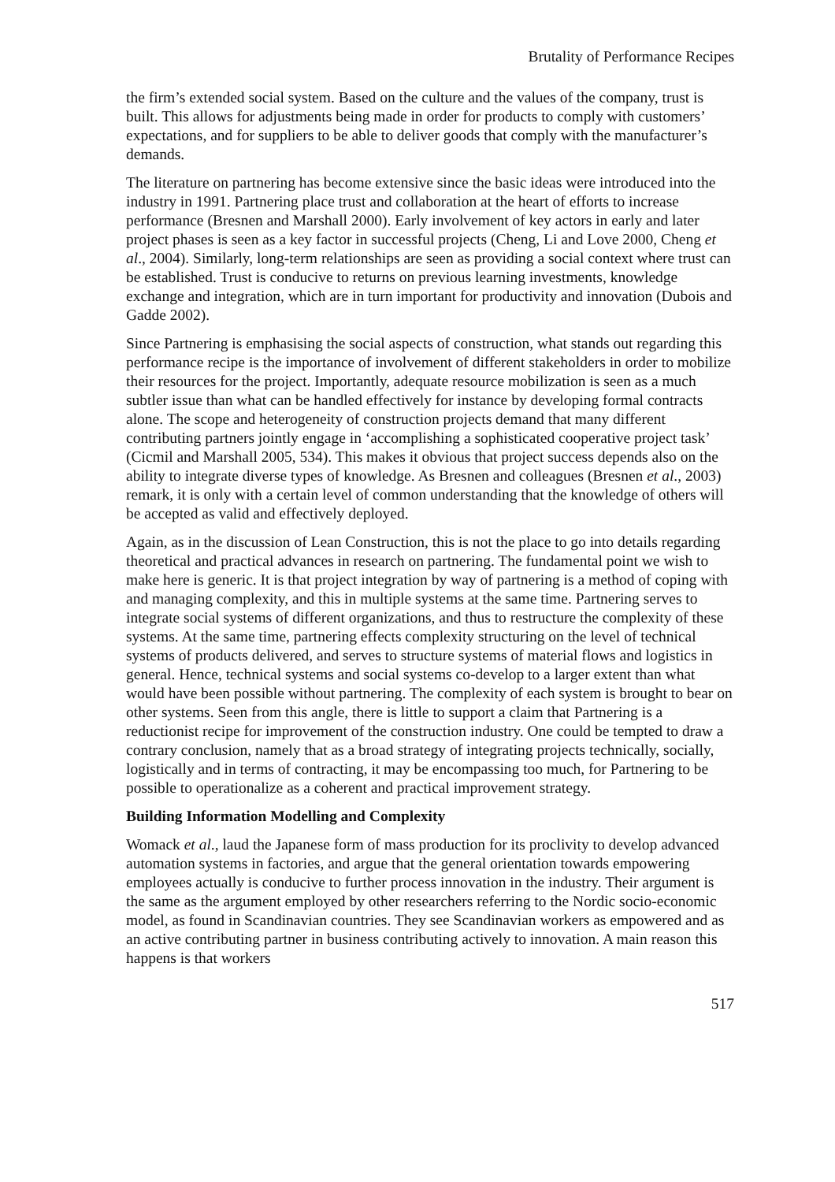Brutality of Performance Recipes
the firm’s extended social system. Based on the culture and the values of the company, trust is built. This allows for adjustments being made in order for products to comply with customers’ expectations, and for suppliers to be able to deliver goods that comply with the manufacturer’s demands.
The literature on partnering has become extensive since the basic ideas were introduced into the industry in 1991. Partnering place trust and collaboration at the heart of efforts to increase performance (Bresnen and Marshall 2000). Early involvement of key actors in early and later project phases is seen as a key factor in successful projects (Cheng, Li and Love 2000, Cheng et al., 2004). Similarly, long-term relationships are seen as providing a social context where trust can be established. Trust is conducive to returns on previous learning investments, knowledge exchange and integration, which are in turn important for productivity and innovation (Dubois and Gadde 2002).
Since Partnering is emphasising the social aspects of construction, what stands out regarding this performance recipe is the importance of involvement of different stakeholders in order to mobilize their resources for the project. Importantly, adequate resource mobilization is seen as a much subtler issue than what can be handled effectively for instance by developing formal contracts alone. The scope and heterogeneity of construction projects demand that many different contributing partners jointly engage in ‘accomplishing a sophisticated cooperative project task’ (Cicmil and Marshall 2005, 534). This makes it obvious that project success depends also on the ability to integrate diverse types of knowledge. As Bresnen and colleagues (Bresnen et al., 2003) remark, it is only with a certain level of common understanding that the knowledge of others will be accepted as valid and effectively deployed.
Again, as in the discussion of Lean Construction, this is not the place to go into details regarding theoretical and practical advances in research on partnering. The fundamental point we wish to make here is generic. It is that project integration by way of partnering is a method of coping with and managing complexity, and this in multiple systems at the same time. Partnering serves to integrate social systems of different organizations, and thus to restructure the complexity of these systems. At the same time, partnering effects complexity structuring on the level of technical systems of products delivered, and serves to structure systems of material flows and logistics in general. Hence, technical systems and social systems co-develop to a larger extent than what would have been possible without partnering. The complexity of each system is brought to bear on other systems. Seen from this angle, there is little to support a claim that Partnering is a reductionist recipe for improvement of the construction industry. One could be tempted to draw a contrary conclusion, namely that as a broad strategy of integrating projects technically, socially, logistically and in terms of contracting, it may be encompassing too much, for Partnering to be possible to operationalize as a coherent and practical improvement strategy.
Building Information Modelling and Complexity
Womack et al., laud the Japanese form of mass production for its proclivity to develop advanced automation systems in factories, and argue that the general orientation towards empowering employees actually is conducive to further process innovation in the industry. Their argument is the same as the argument employed by other researchers referring to the Nordic socio-economic model, as found in Scandinavian countries. They see Scandinavian workers as empowered and as an active contributing partner in business contributing actively to innovation. A main reason this happens is that workers
517